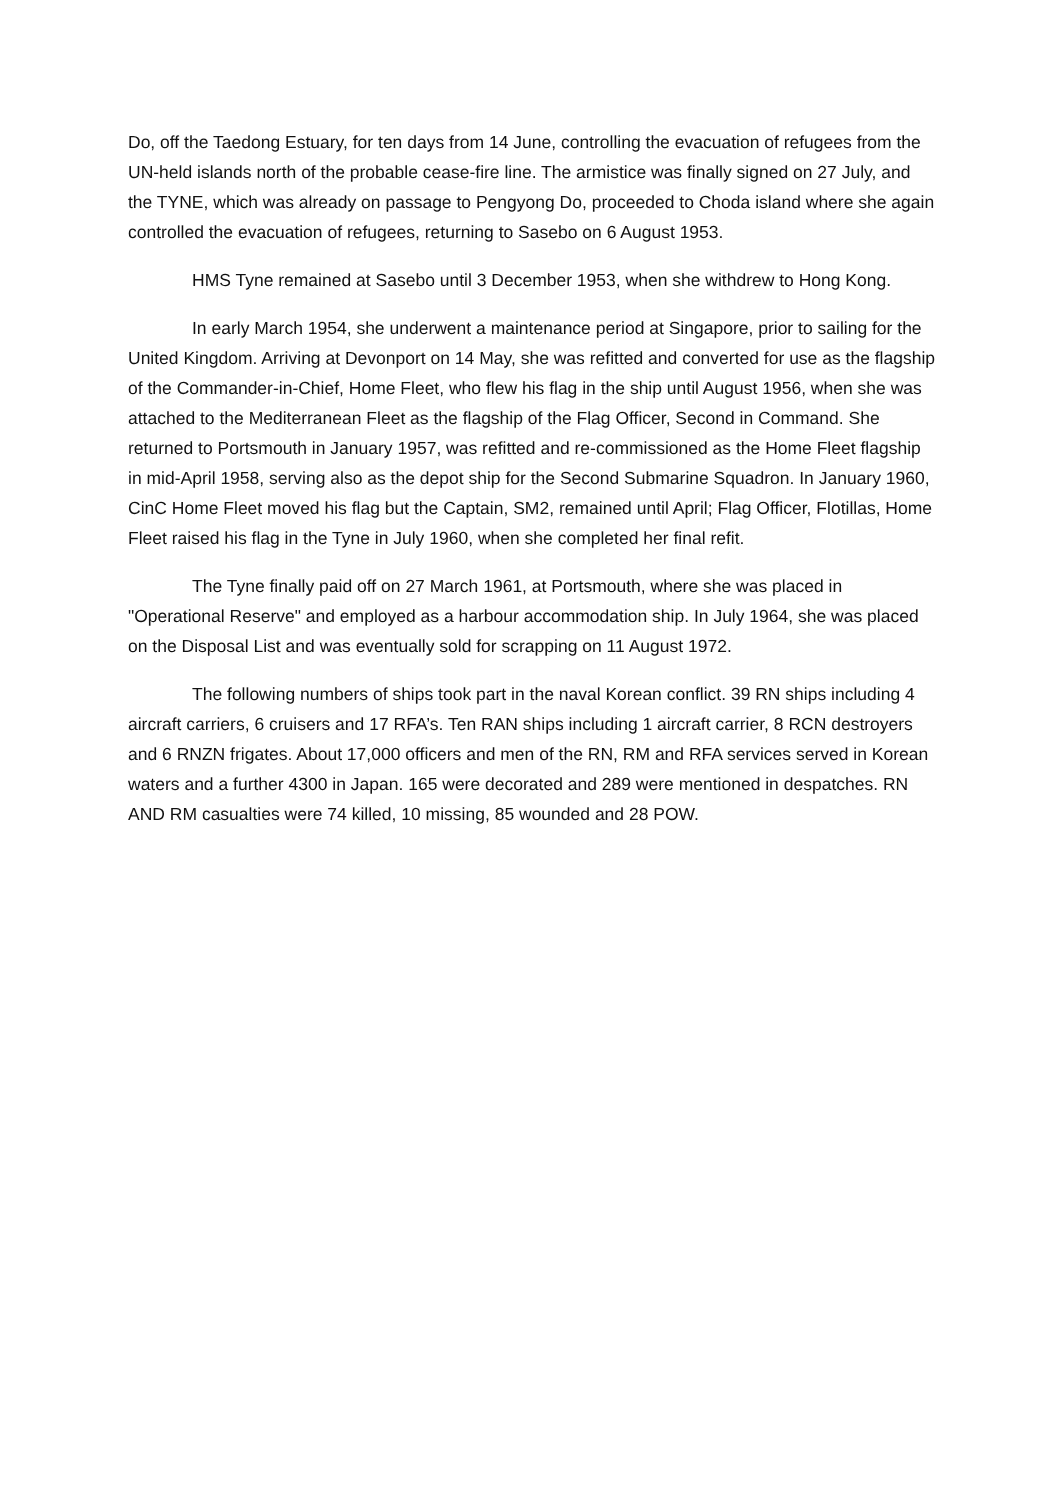Do, off the Taedong Estuary, for ten days from 14 June, controlling the evacuation of refugees from the UN-held islands north of the probable cease-fire line. The armistice was finally signed on 27 July, and the TYNE, which was already on passage to Pengyong Do, proceeded to Choda island where she again controlled the evacuation of refugees, returning to Sasebo on 6 August 1953.
HMS Tyne remained at Sasebo until 3 December 1953, when she withdrew to Hong Kong.
In early March 1954, she underwent a maintenance period at Singapore, prior to sailing for the United Kingdom. Arriving at Devonport on 14 May, she was refitted and converted for use as the flagship of the Commander-in-Chief, Home Fleet, who flew his flag in the ship until August 1956, when she was attached to the Mediterranean Fleet as the flagship of the Flag Officer, Second in Command. She returned to Portsmouth in January 1957, was refitted and re-commissioned as the Home Fleet flagship in mid-April 1958, serving also as the depot ship for the Second Submarine Squadron. In January 1960, CinC Home Fleet moved his flag but the Captain, SM2, remained until April; Flag Officer, Flotillas, Home Fleet raised his flag in the Tyne in July 1960, when she completed her final refit.
The Tyne finally paid off on 27 March 1961, at Portsmouth, where she was placed in "Operational Reserve" and employed as a harbour accommodation ship. In July 1964, she was placed on the Disposal List and was eventually sold for scrapping on 11 August 1972.
The following numbers of ships took part in the naval Korean conflict. 39 RN ships including 4 aircraft carriers, 6 cruisers and 17 RFA’s. Ten RAN ships including 1 aircraft carrier, 8 RCN destroyers and 6 RNZN frigates. About 17,000 officers and men of the RN, RM and RFA services served in Korean waters and a further 4300 in Japan. 165 were decorated and 289 were mentioned in despatches. RN AND RM casualties were 74 killed, 10 missing, 85 wounded and 28 POW.